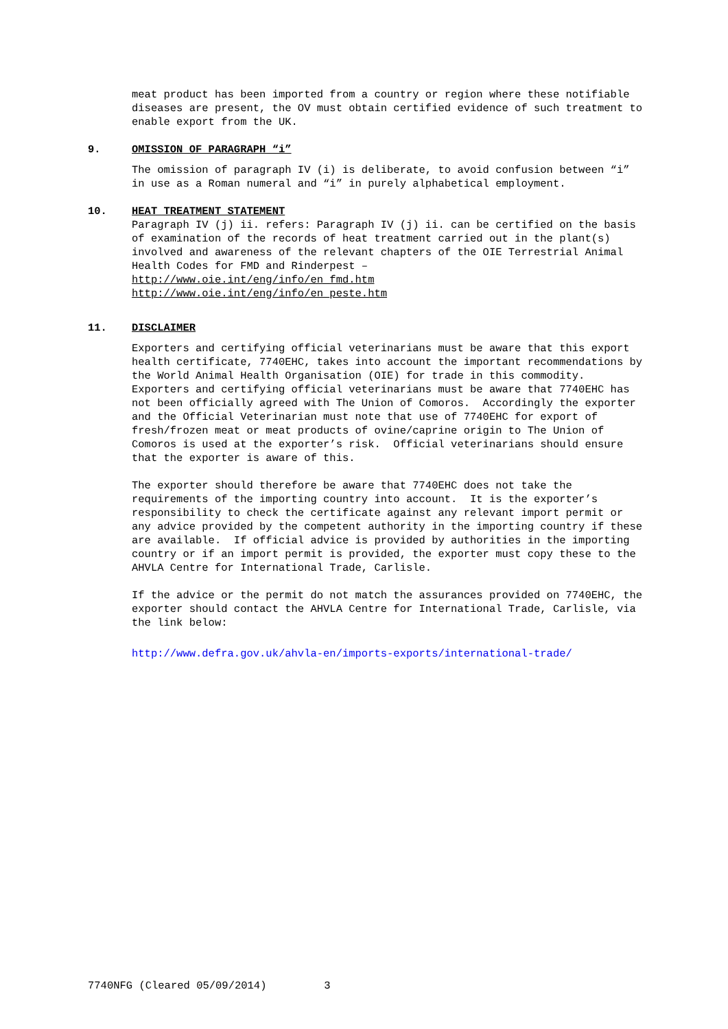meat product has been imported from a country or region where these notifiable diseases are present, the OV must obtain certified evidence of such treatment to enable export from the UK.
9. OMISSION OF PARAGRAPH “i”
The omission of paragraph IV (i) is deliberate, to avoid confusion between “i” in use as a Roman numeral and “i” in purely alphabetical employment.
10. HEAT TREATMENT STATEMENT
Paragraph IV (j) ii. refers: Paragraph IV (j) ii. can be certified on the basis of examination of the records of heat treatment carried out in the plant(s) involved and awareness of the relevant chapters of the OIE Terrestrial Animal Health Codes for FMD and Rinderpest –
http://www.oie.int/eng/info/en_fmd.htm
http://www.oie.int/eng/info/en_peste.htm
11. DISCLAIMER
Exporters and certifying official veterinarians must be aware that this export health certificate, 7740EHC, takes into account the important recommendations by the World Animal Health Organisation (OIE) for trade in this commodity. Exporters and certifying official veterinarians must be aware that 7740EHC has not been officially agreed with The Union of Comoros. Accordingly the exporter and the Official Veterinarian must note that use of 7740EHC for export of fresh/frozen meat or meat products of ovine/caprine origin to The Union of Comoros is used at the exporter’s risk. Official veterinarians should ensure that the exporter is aware of this.
The exporter should therefore be aware that 7740EHC does not take the requirements of the importing country into account. It is the exporter’s responsibility to check the certificate against any relevant import permit or any advice provided by the competent authority in the importing country if these are available. If official advice is provided by authorities in the importing country or if an import permit is provided, the exporter must copy these to the AHVLA Centre for International Trade, Carlisle.
If the advice or the permit do not match the assurances provided on 7740EHC, the exporter should contact the AHVLA Centre for International Trade, Carlisle, via the link below:
http://www.defra.gov.uk/ahvla-en/imports-exports/international-trade/
7740NFG (Cleared 05/09/2014) 3